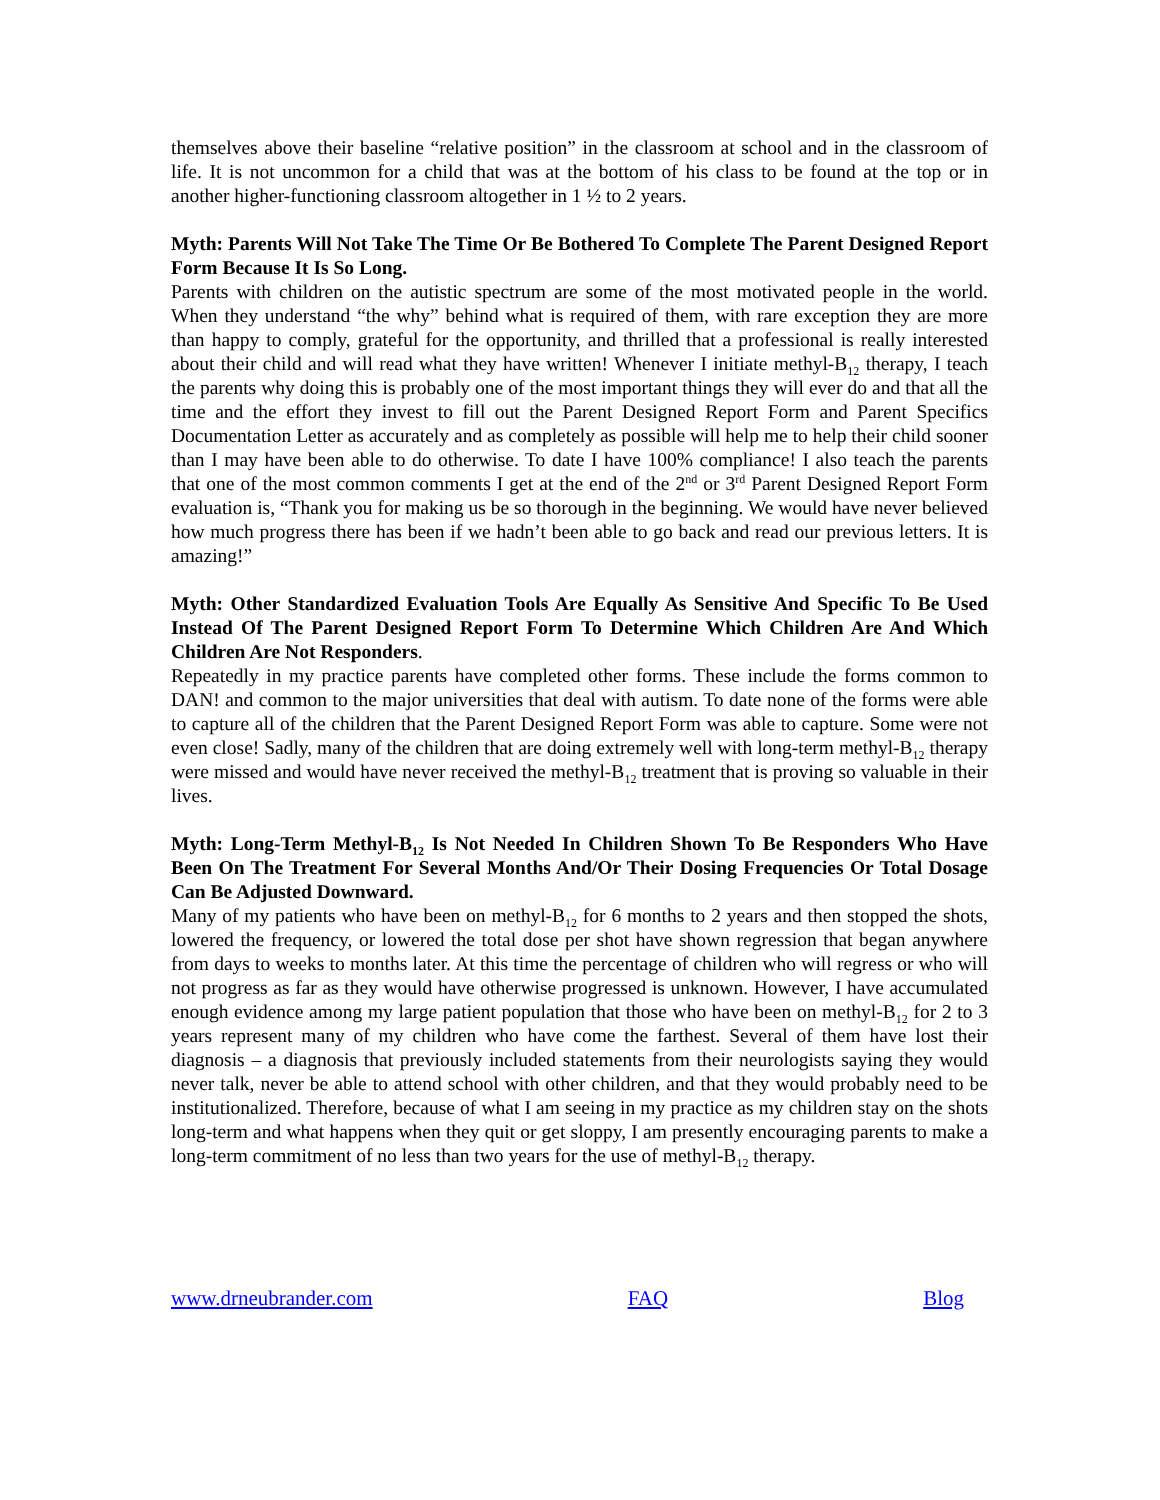themselves above their baseline “relative position” in the classroom at school and in the classroom of life. It is not uncommon for a child that was at the bottom of his class to be found at the top or in another higher-functioning classroom altogether in 1 ½ to 2 years.
Myth: Parents Will Not Take The Time Or Be Bothered To Complete The Parent Designed Report Form Because It Is So Long.
Parents with children on the autistic spectrum are some of the most motivated people in the world. When they understand “the why” behind what is required of them, with rare exception they are more than happy to comply, grateful for the opportunity, and thrilled that a professional is really interested about their child and will read what they have written! Whenever I initiate methyl-B<sub>12</sub> therapy, I teach the parents why doing this is probably one of the most important things they will ever do and that all the time and the effort they invest to fill out the Parent Designed Report Form and Parent Specifics Documentation Letter as accurately and as completely as possible will help me to help their child sooner than I may have been able to do otherwise. To date I have 100% compliance! I also teach the parents that one of the most common comments I get at the end of the 2<sup>nd</sup> or 3<sup>rd</sup> Parent Designed Report Form evaluation is, “Thank you for making us be so thorough in the beginning. We would have never believed how much progress there has been if we hadn’t been able to go back and read our previous letters. It is amazing!”
Myth: Other Standardized Evaluation Tools Are Equally As Sensitive And Specific To Be Used Instead Of The Parent Designed Report Form To Determine Which Children Are And Which Children Are Not Responders.
Repeatedly in my practice parents have completed other forms. These include the forms common to DAN! and common to the major universities that deal with autism. To date none of the forms were able to capture all of the children that the Parent Designed Report Form was able to capture. Some were not even close! Sadly, many of the children that are doing extremely well with long-term methyl-B<sub>12</sub> therapy were missed and would have never received the methyl-B<sub>12</sub> treatment that is proving so valuable in their lives.
Myth: Long-Term Methyl-B<sub>12</sub> Is Not Needed In Children Shown To Be Responders Who Have Been On The Treatment For Several Months And/Or Their Dosing Frequencies Or Total Dosage Can Be Adjusted Downward.
Many of my patients who have been on methyl-B<sub>12</sub> for 6 months to 2 years and then stopped the shots, lowered the frequency, or lowered the total dose per shot have shown regression that began anywhere from days to weeks to months later. At this time the percentage of children who will regress or who will not progress as far as they would have otherwise progressed is unknown. However, I have accumulated enough evidence among my large patient population that those who have been on methyl-B<sub>12</sub> for 2 to 3 years represent many of my children who have come the farthest. Several of them have lost their diagnosis – a diagnosis that previously included statements from their neurologists saying they would never talk, never be able to attend school with other children, and that they would probably need to be institutionalized. Therefore, because of what I am seeing in my practice as my children stay on the shots long-term and what happens when they quit or get sloppy, I am presently encouraging parents to make a long-term commitment of no less than two years for the use of methyl-B<sub>12</sub> therapy.
www.drneubrander.com FAQ Blog